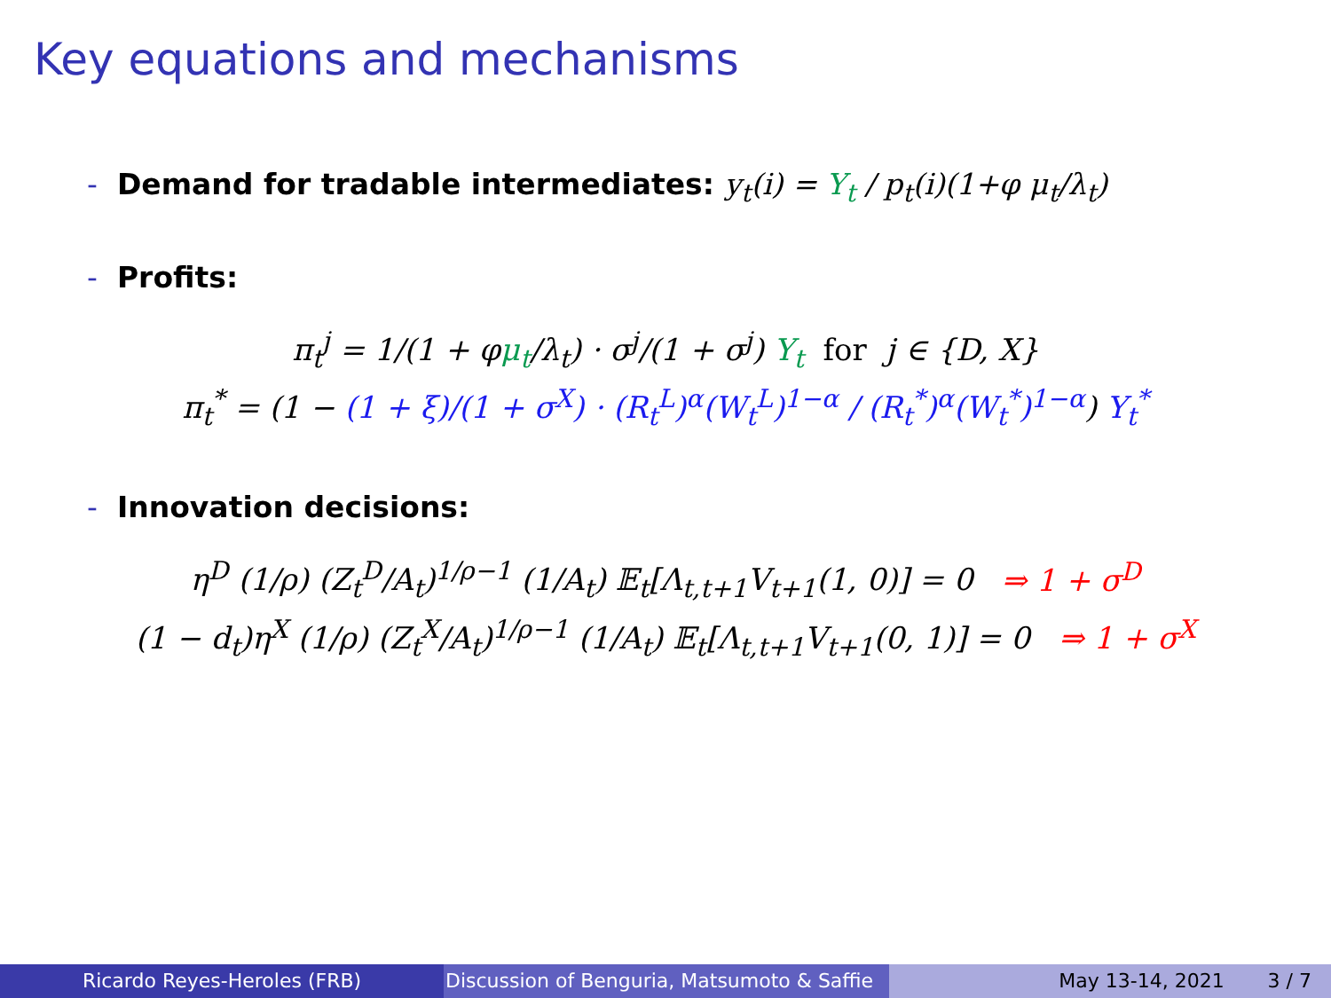Key equations and mechanisms
- Demand for tradable intermediates: y<sub>t</sub>(i) = Y<sub>t</sub> / p<sub>t</sub>(i)(1+φ μ<sub>t</sub>/λ<sub>t</sub>)
- Profits:
π<sub>t</sub><sup>j</sup> = 1/(1 + φμ<sub>t</sub>/λ<sub>t</sub>) · σ<sup>j</sup>/(1 + σ<sup>j</sup>) Y<sub>t</sub> for j ∈ {D, X}
π<sub>t</sub><sup>*</sup> = (1 − (1 + ξ)/(1 + σ<sup>X</sup>) · (R<sub>t</sub><sup>L</sup>)<sup>α</sup>(W<sub>t</sub><sup>L</sup>)<sup>1−α</sup> / (R<sub>t</sub><sup>*</sup>)<sup>α</sup>(W<sub>t</sub><sup>*</sup>)<sup>1−α</sup>) Y<sub>t</sub><sup>*</sup>
- Innovation decisions:
η<sup>D</sup> (1/ρ) (Z<sub>t</sub><sup>D</sup>/A<sub>t</sub>)<sup>1/ρ−1</sup> (1/A<sub>t</sub>) 𝔼<sub>t</sub>[Λ<sub>t,t+1</sub>V<sub>t+1</sub>(1, 0)] = 0 ⇒ 1 + σ<sup>D</sup>
(1 − d<sub>t</sub>)η<sup>X</sup> (1/ρ) (Z<sub>t</sub><sup>X</sup>/A<sub>t</sub>)<sup>1/ρ−1</sup> (1/A<sub>t</sub>) 𝔼<sub>t</sub>[Λ<sub>t,t+1</sub>V<sub>t+1</sub>(0, 1)] = 0 ⇒ 1 + σ<sup>X</sup>
Ricardo Reyes-Heroles (FRB) Discussion of Benguria, Matsumoto & Saffie May 13-14, 2021 3 / 7